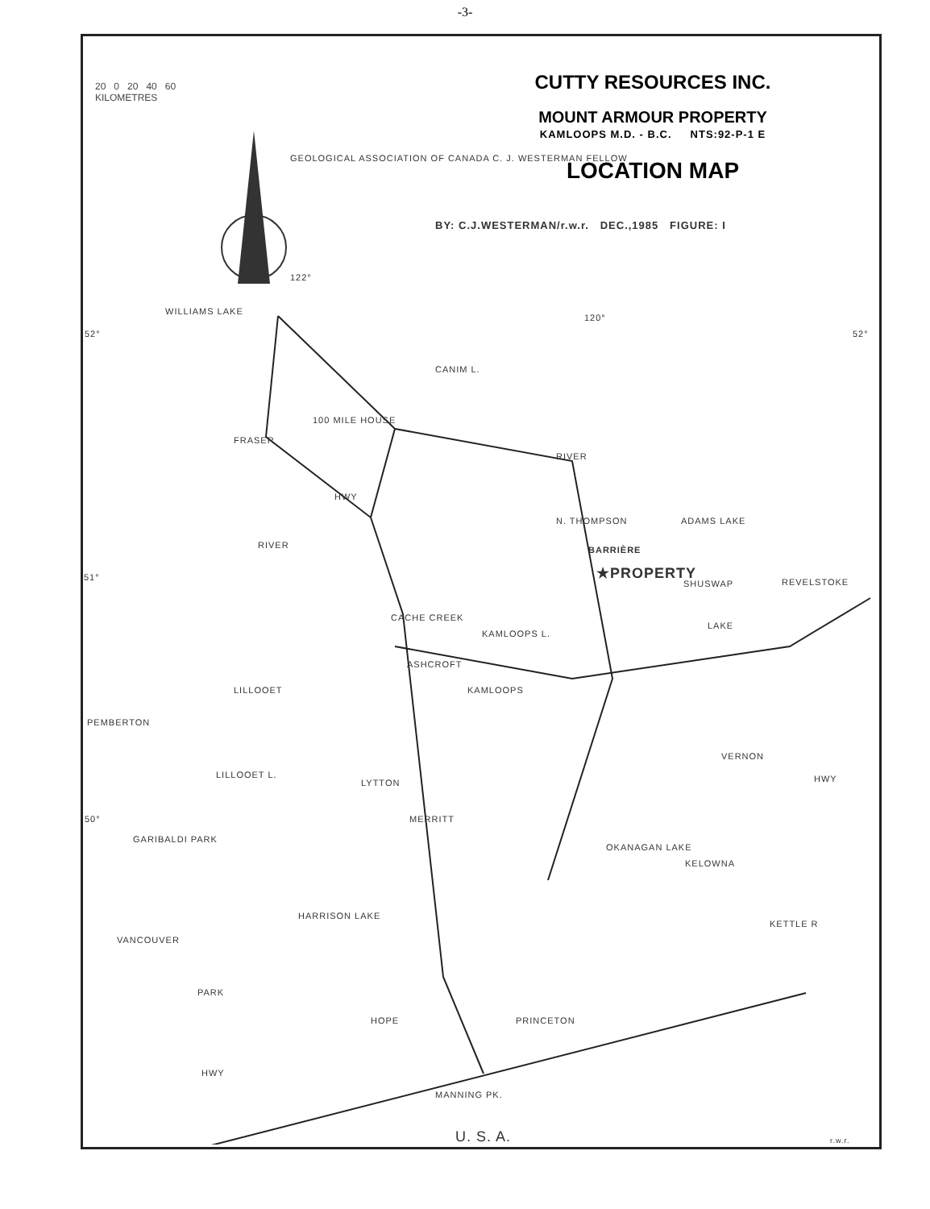-3-
20 0 20 40 60
KILOMETRES
CUTTY RESOURCES INC.
MOUNT ARMOUR PROPERTY
KAMLOOPS M.D. - B.C. NTS:92-P-1 E
LOCATION MAP
BY: C.J.WESTERMAN/r.w.r. DEC.,1985 FIGURE: I
GEOLOGICAL ASSOCIATION OF CANADA C. J. WESTERMAN FELLOW
122°
WILLIAMS LAKE
120°
52° 52°
CANIM L.
100 MILE HOUSE
FRASER
RIVER
HWY
ADAMS LAKE
N. THOMPSON
BARRIÈRE
RIVER
★PROPERTY
51°
SHUSWAP REVELSTOKE
CACHE CREEK
KAMLOOPS L.
LAKE
ASHCROFT
LILLOOET KAMLOOPS
PEMBERTON
VERNON
LILLOOET L.
LYTTON HWY
50° MERRITT
GARIBALDI PARK
OKANAGAN LAKE
KELOWNA
HARRISON LAKE
VANCOUVER
KETTLE R
PARK
HOPE PRINCETON
HWY
MANNING PK.
U. S. A. r.w.r.